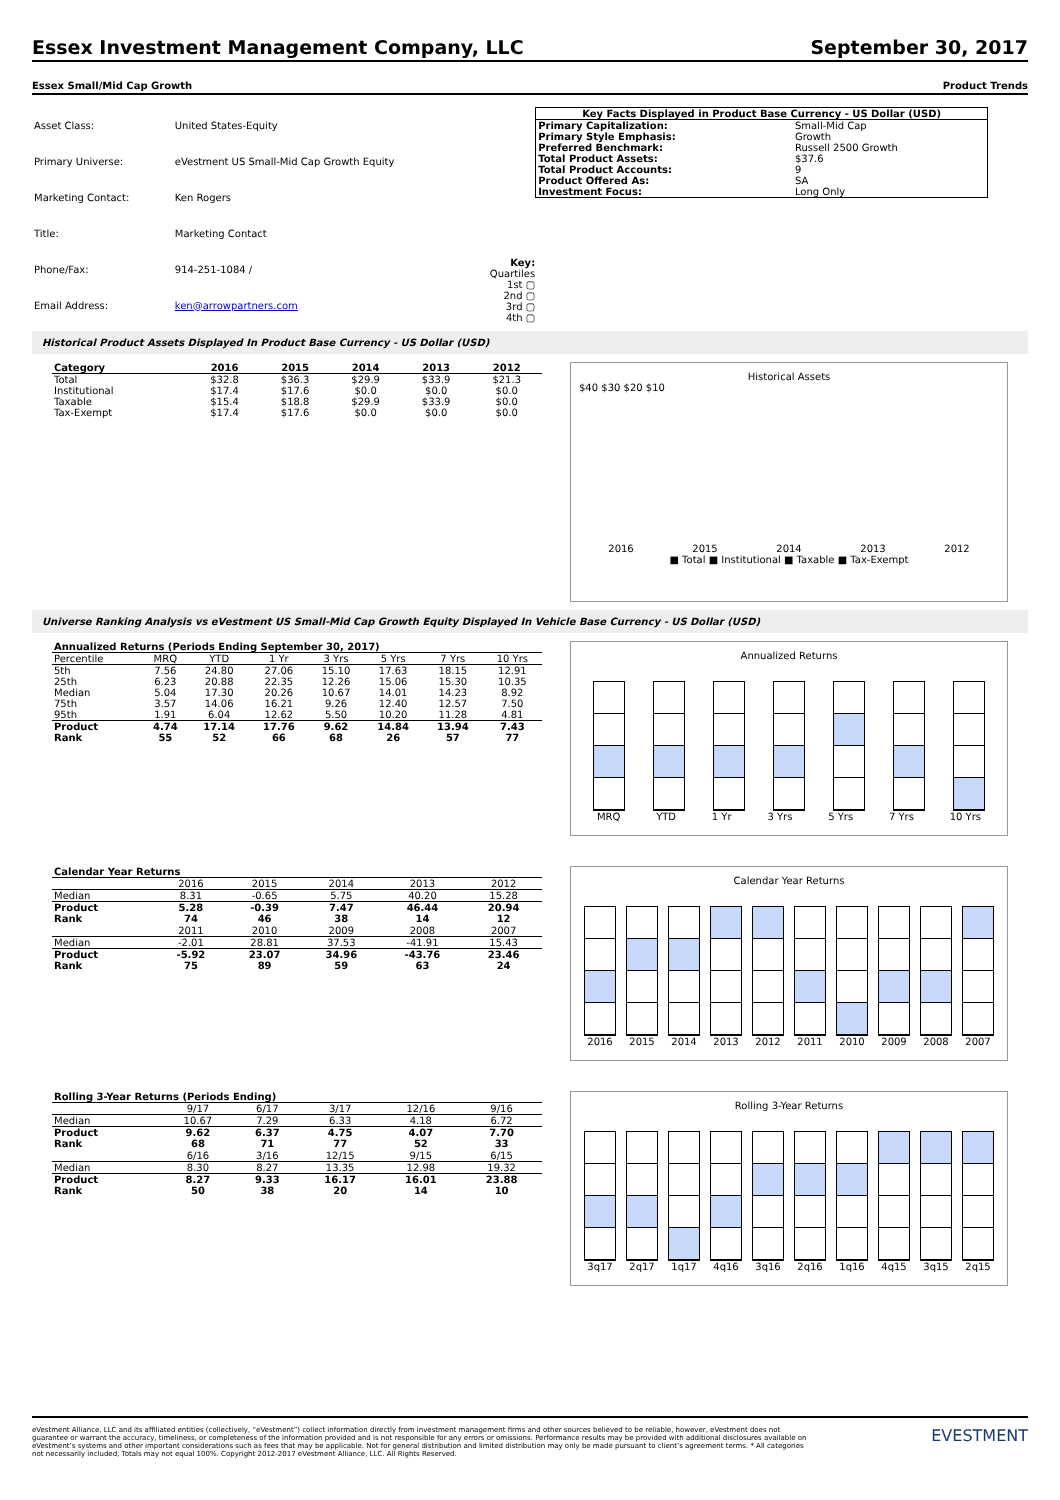Essex Investment Management Company, LLC September 30, 2017
Essex Small/Mid Cap Growth Product Trends
| Asset Class: | United States-Equity |
| Primary Universe: | eVestment US Small-Mid Cap Growth Equity |
| Marketing Contact: | Ken Rogers |
| Title: | Marketing Contact |
| Phone/Fax: | 914-251-1084 / |
| Email Address: | ken@arrowpartners.com |
Key:
Quartiles
1st ▢
2nd ▢
3rd ▢
4th ▢
| Key Facts Displayed in Product Base Currency - US Dollar (USD) | |
| --- | --- |
| Primary Capitalization: | Small-Mid Cap |
| Primary Style Emphasis: | Growth |
| Preferred Benchmark: | Russell 2500 Growth |
| Total Product Assets: | $37.6 |
| Total Product Accounts: | 9 |
| Product Offered As: | SA |
| Investment Focus: | Long Only |
Historical Product Assets Displayed In Product Base Currency - US Dollar (USD)
| Category | 2016 | 2015 | 2014 | 2013 | 2012 |
| --- | --- | --- | --- | --- | --- |
| Total | $32.8 | $36.3 | $29.9 | $33.9 | $21.3 |
| Institutional | $17.4 | $17.6 | $0.0 | $0.0 | $0.0 |
| Taxable | $15.4 | $18.8 | $29.9 | $33.9 | $0.0 |
| Tax-Exempt | $17.4 | $17.6 | $0.0 | $0.0 | $0.0 |
Historical Assets
$40 $30 $20 $10
2016 2015 2014 2013 2012
■ Total ■ Institutional ■ Taxable ■ Tax-Exempt
Universe Ranking Analysis vs eVestment US Small-Mid Cap Growth Equity Displayed In Vehicle Base Currency - US Dollar (USD)
| Annualized Returns (Periods Ending September 30, 2017) | | | | | | | |
| --- | --- | --- | --- | --- | --- | --- | --- |
| Percentile | MRQ | YTD | 1 Yr | 3 Yrs | 5 Yrs | 7 Yrs | 10 Yrs |
| 5th | 7.56 | 24.80 | 27.06 | 15.10 | 17.63 | 18.15 | 12.91 |
| 25th | 6.23 | 20.88 | 22.35 | 12.26 | 15.06 | 15.30 | 10.35 |
| Median | 5.04 | 17.30 | 20.26 | 10.67 | 14.01 | 14.23 | 8.92 |
| 75th | 3.57 | 14.06 | 16.21 | 9.26 | 12.40 | 12.57 | 7.50 |
| 95th | 1.91 | 6.04 | 12.62 | 5.50 | 10.20 | 11.28 | 4.81 |
| Product | 4.74 | 17.14 | 17.76 | 9.62 | 14.84 | 13.94 | 7.43 |
| Rank | 55 | 52 | 66 | 68 | 26 | 57 | 77 |
Annualized Returns
MRQ YTD 1 Yr 3 Yrs 5 Yrs 7 Yrs 10 Yrs
| Calendar Year Returns | | | | | |
| --- | --- | --- | --- | --- | --- |
| | 2016 | 2015 | 2014 | 2013 | 2012 |
| Median | 8.31 | -0.65 | 5.75 | 40.20 | 15.28 |
| Product | 5.28 | -0.39 | 7.47 | 46.44 | 20.94 |
| Rank | 74 | 46 | 38 | 14 | 12 |
| | 2011 | 2010 | 2009 | 2008 | 2007 |
| Median | -2.01 | 28.81 | 37.53 | -41.91 | 15.43 |
| Product | -5.92 | 23.07 | 34.96 | -43.76 | 23.46 |
| Rank | 75 | 89 | 59 | 63 | 24 |
Calendar Year Returns
2016 2015 2014 2013 2012 2011 2010 2009 2008 2007
| Rolling 3-Year Returns (Periods Ending) | | | | | |
| --- | --- | --- | --- | --- | --- |
| | 9/17 | 6/17 | 3/17 | 12/16 | 9/16 |
| Median | 10.67 | 7.29 | 6.33 | 4.18 | 6.72 |
| Product | 9.62 | 6.37 | 4.75 | 4.07 | 7.70 |
| Rank | 68 | 71 | 77 | 52 | 33 |
| | 6/16 | 3/16 | 12/15 | 9/15 | 6/15 |
| Median | 8.30 | 8.27 | 13.35 | 12.98 | 19.32 |
| Product | 8.27 | 9.33 | 16.17 | 16.01 | 23.88 |
| Rank | 50 | 38 | 20 | 14 | 10 |
Rolling 3-Year Returns
3q17 2q17 1q17 4q16 3q16 2q16 1q16 4q15 3q15 2q15
eVestment Alliance, LLC and its affiliated entities (collectively, “eVestment”) collect information directly from investment management firms and other sources believed to be reliable, however, eVestment does not guarantee or warrant the accuracy, timeliness, or completeness of the information provided and is not responsible for any errors or omissions. Performance results may be provided with additional disclosures available on eVestment’s systems and other important considerations such as fees that may be applicable. Not for general distribution and limited distribution may only be made pursuant to client’s agreement terms. * All categories not necessarily included, Totals may not equal 100%. Copyright 2012-2017 eVestment Alliance, LLC. All Rights Reserved.
EVESTMENT